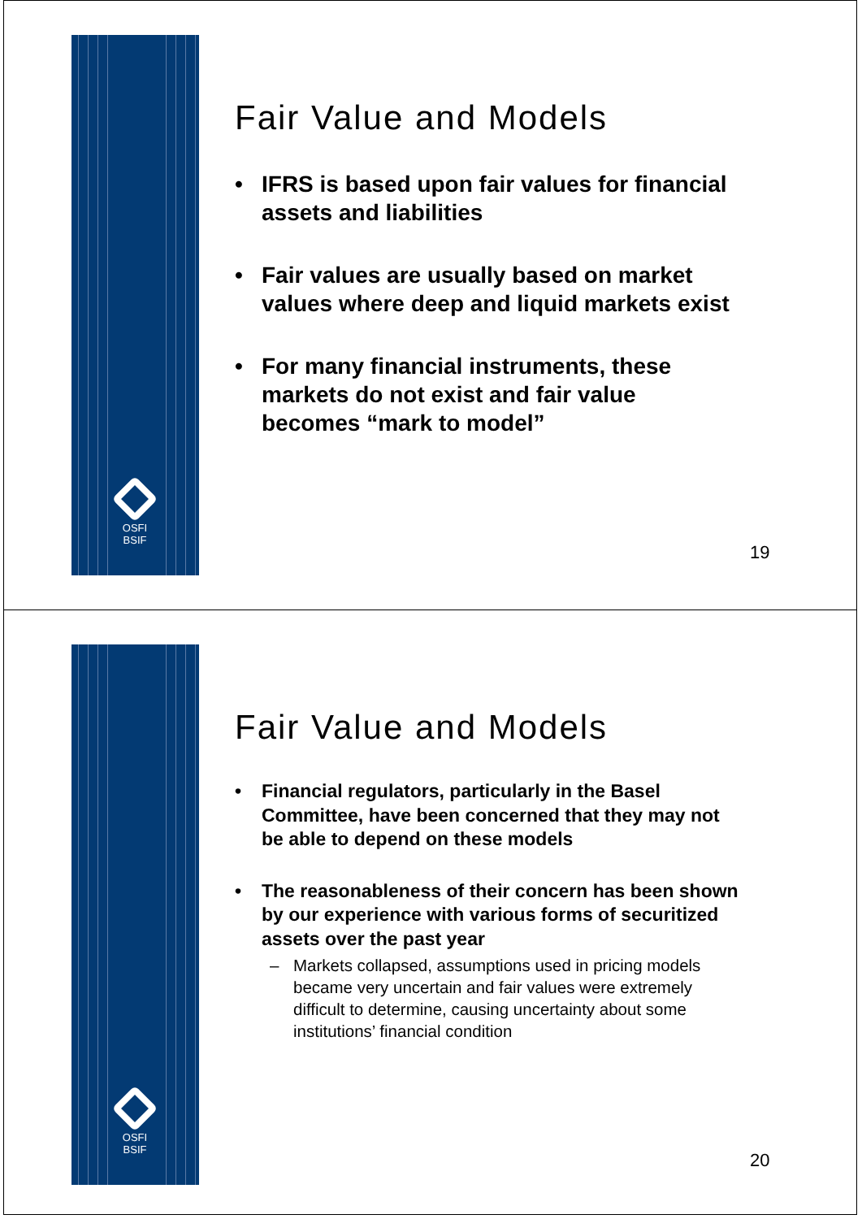OSFI
BSIF
Fair Value and Models
• IFRS is based upon fair values for financial assets and liabilities
• Fair values are usually based on market values where deep and liquid markets exist
• For many financial instruments, these markets do not exist and fair value becomes “mark to model”
19
OSFI
BSIF
Fair Value and Models
• Financial regulators, particularly in the Basel Committee, have been concerned that they may not be able to depend on these models
• The reasonableness of their concern has been shown by our experience with various forms of securitized assets over the past year
– Markets collapsed, assumptions used in pricing models became very uncertain and fair values were extremely difficult to determine, causing uncertainty about some institutions’ financial condition
20